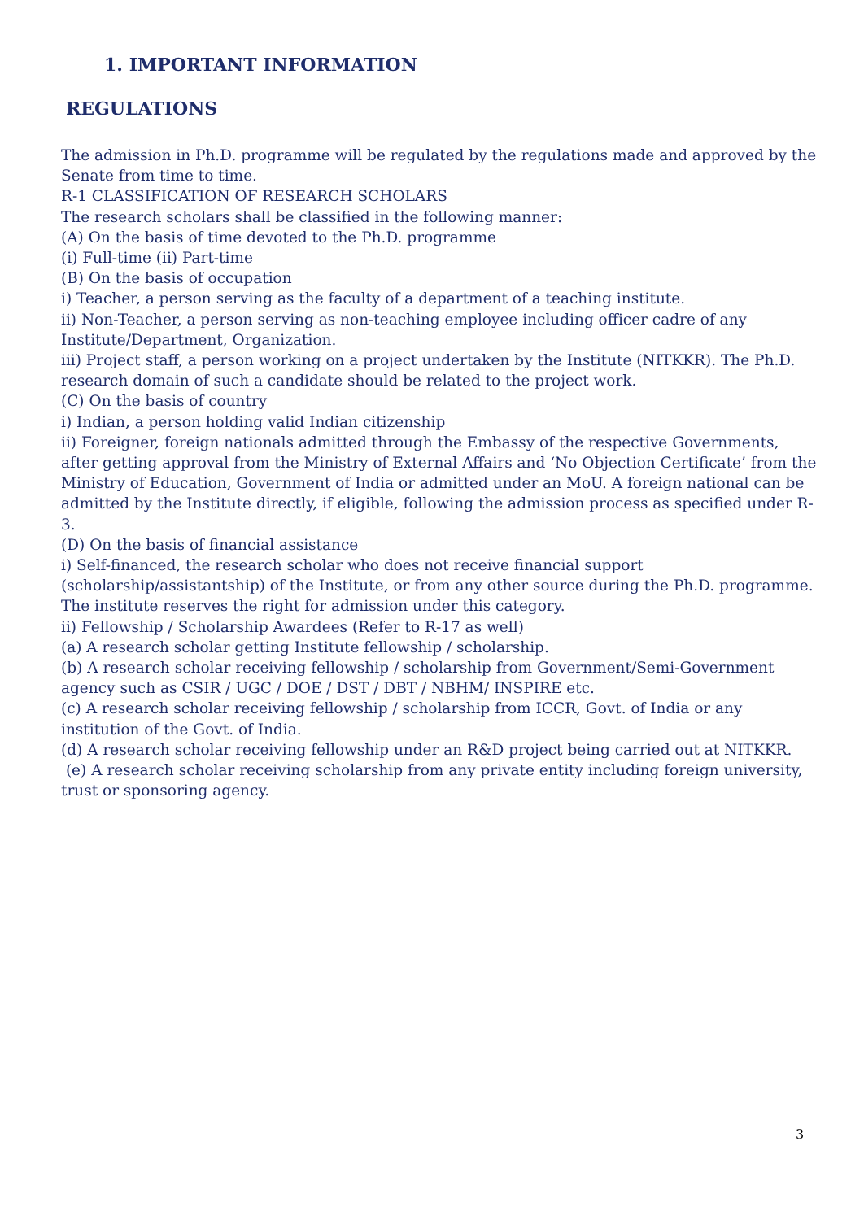1. IMPORTANT INFORMATION
REGULATIONS
The admission in Ph.D. programme will be regulated by the regulations made and approved by the Senate from time to time.
R-1 CLASSIFICATION OF RESEARCH SCHOLARS
The research scholars shall be classified in the following manner:
(A) On the basis of time devoted to the Ph.D. programme
(i) Full-time (ii) Part-time
(B) On the basis of occupation
i) Teacher, a person serving as the faculty of a department of a teaching institute.
ii) Non-Teacher, a person serving as non-teaching employee including officer cadre of any Institute/Department, Organization.
iii) Project staff, a person working on a project undertaken by the Institute (NITKKR). The Ph.D. research domain of such a candidate should be related to the project work.
(C) On the basis of country
i) Indian, a person holding valid Indian citizenship
ii) Foreigner, foreign nationals admitted through the Embassy of the respective Governments, after getting approval from the Ministry of External Affairs and ‘No Objection Certificate’ from the Ministry of Education, Government of India or admitted under an MoU. A foreign national can be admitted by the Institute directly, if eligible, following the admission process as specified under R-3.
(D) On the basis of financial assistance
i) Self-financed, the research scholar who does not receive financial support (scholarship/assistantship) of the Institute, or from any other source during the Ph.D. programme. The institute reserves the right for admission under this category.
ii) Fellowship / Scholarship Awardees (Refer to R-17 as well)
(a) A research scholar getting Institute fellowship / scholarship.
(b) A research scholar receiving fellowship / scholarship from Government/Semi-Government agency such as CSIR / UGC / DOE / DST / DBT / NBHM/ INSPIRE etc.
(c) A research scholar receiving fellowship / scholarship from ICCR, Govt. of India or any institution of the Govt. of India.
(d) A research scholar receiving fellowship under an R&D project being carried out at NITKKR.
(e) A research scholar receiving scholarship from any private entity including foreign university, trust or sponsoring agency.
3